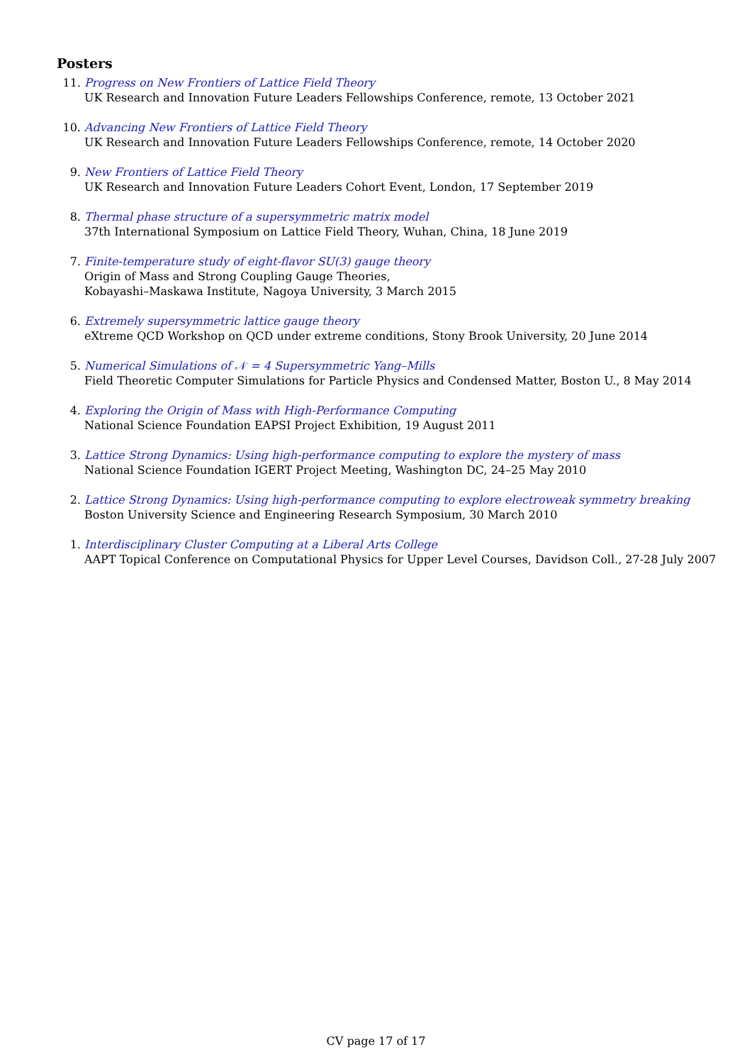Posters
11. Progress on New Frontiers of Lattice Field Theory
UK Research and Innovation Future Leaders Fellowships Conference, remote, 13 October 2021
10. Advancing New Frontiers of Lattice Field Theory
UK Research and Innovation Future Leaders Fellowships Conference, remote, 14 October 2020
9. New Frontiers of Lattice Field Theory
UK Research and Innovation Future Leaders Cohort Event, London, 17 September 2019
8. Thermal phase structure of a supersymmetric matrix model
37th International Symposium on Lattice Field Theory, Wuhan, China, 18 June 2019
7. Finite-temperature study of eight-flavor SU(3) gauge theory
Origin of Mass and Strong Coupling Gauge Theories,
Kobayashi–Maskawa Institute, Nagoya University, 3 March 2015
6. Extremely supersymmetric lattice gauge theory
eXtreme QCD Workshop on QCD under extreme conditions, Stony Brook University, 20 June 2014
5. Numerical Simulations of 𝒩 = 4 Supersymmetric Yang–Mills
Field Theoretic Computer Simulations for Particle Physics and Condensed Matter, Boston U., 8 May 2014
4. Exploring the Origin of Mass with High-Performance Computing
National Science Foundation EAPSI Project Exhibition, 19 August 2011
3. Lattice Strong Dynamics: Using high-performance computing to explore the mystery of mass
National Science Foundation IGERT Project Meeting, Washington DC, 24–25 May 2010
2. Lattice Strong Dynamics: Using high-performance computing to explore electroweak symmetry breaking
Boston University Science and Engineering Research Symposium, 30 March 2010
1. Interdisciplinary Cluster Computing at a Liberal Arts College
AAPT Topical Conference on Computational Physics for Upper Level Courses, Davidson Coll., 27-28 July 2007
CV page 17 of 17